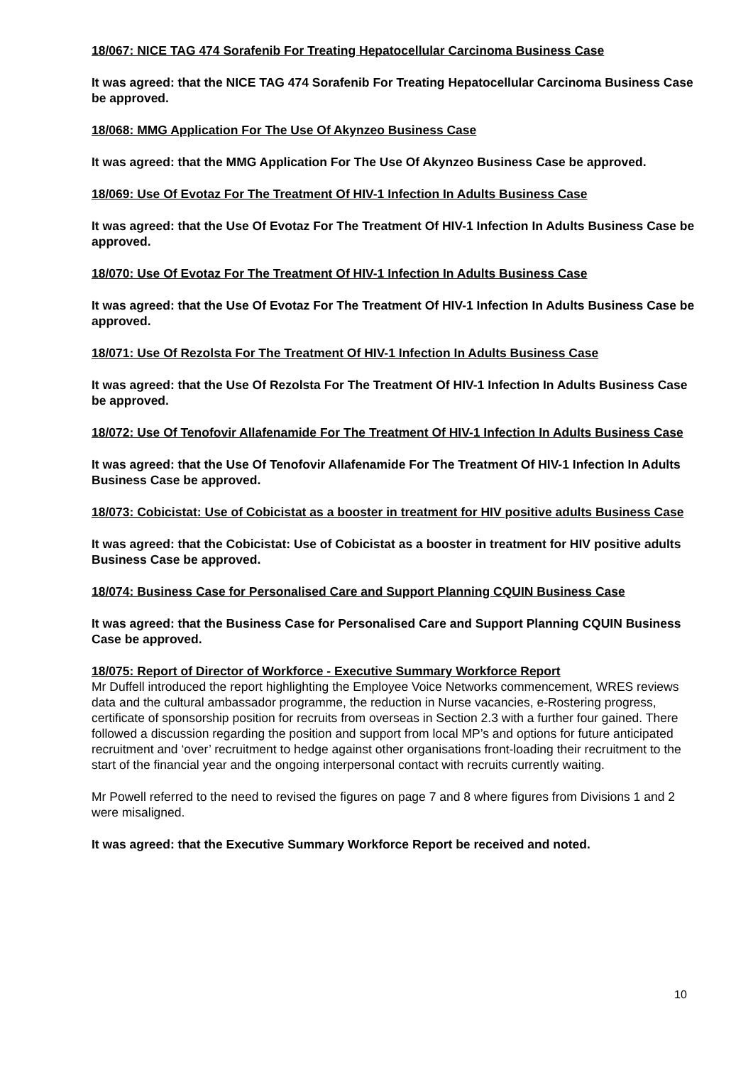18/067: NICE TAG 474 Sorafenib For Treating Hepatocellular Carcinoma Business Case
It was agreed: that the NICE TAG 474 Sorafenib For Treating Hepatocellular Carcinoma Business Case be approved.
18/068: MMG Application For The Use Of Akynzeo Business Case
It was agreed: that the MMG Application For The Use Of Akynzeo Business Case be approved.
18/069: Use Of Evotaz For The Treatment Of HIV-1 Infection In Adults Business Case
It was agreed: that the Use Of Evotaz For The Treatment Of HIV-1 Infection In Adults Business Case be approved.
18/070: Use Of Evotaz For The Treatment Of HIV-1 Infection In Adults Business Case
It was agreed: that the Use Of Evotaz For The Treatment Of HIV-1 Infection In Adults Business Case be approved.
18/071: Use Of Rezolsta For The Treatment Of HIV-1 Infection In Adults Business Case
It was agreed: that the Use Of Rezolsta For The Treatment Of HIV-1 Infection In Adults Business Case be approved.
18/072: Use Of Tenofovir Allafenamide For The Treatment Of HIV-1 Infection In Adults Business Case
It was agreed: that the Use Of Tenofovir Allafenamide For The Treatment Of HIV-1 Infection In Adults Business Case be approved.
18/073: Cobicistat: Use of Cobicistat as a booster in treatment for HIV positive adults Business Case
It was agreed: that the Cobicistat: Use of Cobicistat as a booster in treatment for HIV positive adults Business Case be approved.
18/074: Business Case for Personalised Care and Support Planning CQUIN Business Case
It was agreed: that the Business Case for Personalised Care and Support Planning CQUIN Business Case be approved.
18/075: Report of Director of Workforce - Executive Summary Workforce Report
Mr Duffell introduced the report highlighting the Employee Voice Networks commencement, WRES reviews data and the cultural ambassador programme, the reduction in Nurse vacancies, e-Rostering progress, certificate of sponsorship position for recruits from overseas in Section 2.3 with a further four gained. There followed a discussion regarding the position and support from local MP’s and options for future anticipated recruitment and ‘over’ recruitment to hedge against other organisations front-loading their recruitment to the start of the financial year and the ongoing interpersonal contact with recruits currently waiting.
Mr Powell referred to the need to revised the figures on page 7 and 8 where figures from Divisions 1 and 2 were misaligned.
It was agreed: that the Executive Summary Workforce Report be received and noted.
10